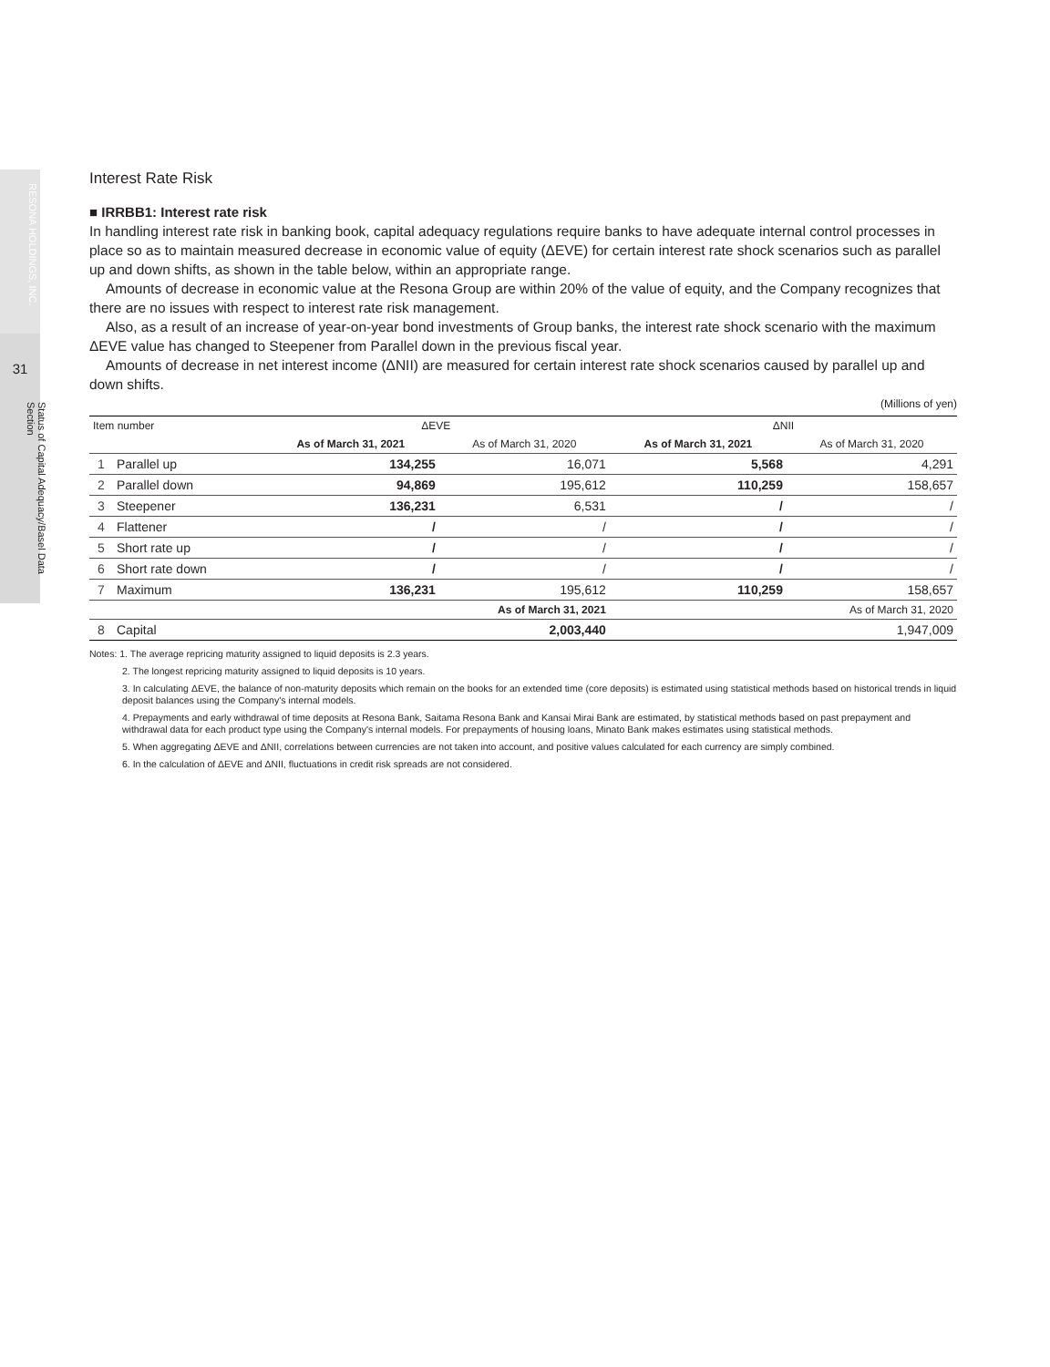RESONA HOLDINGS, INC.
31
Status of Capital Adequacy/Basel Data Section
Interest Rate Risk
■ IRRBB1: Interest rate risk
In handling interest rate risk in banking book, capital adequacy regulations require banks to have adequate internal control processes in place so as to maintain measured decrease in economic value of equity (ΔEVE) for certain interest rate shock scenarios such as parallel up and down shifts, as shown in the table below, within an appropriate range.
Amounts of decrease in economic value at the Resona Group are within 20% of the value of equity, and the Company recognizes that there are no issues with respect to interest rate risk management.
Also, as a result of an increase of year-on-year bond investments of Group banks, the interest rate shock scenario with the maximum ΔEVE value has changed to Steepener from Parallel down in the previous fiscal year.
Amounts of decrease in net interest income (ΔNII) are measured for certain interest rate shock scenarios caused by parallel up and down shifts.
(Millions of yen)
| Item number | | ΔEVE | | ΔNII | |
| --- | --- | --- | --- | --- | --- |
| | | As of March 31, 2021 | As of March 31, 2020 | As of March 31, 2021 | As of March 31, 2020 |
| 1 | Parallel up | 134,255 | 16,071 | 5,568 | 4,291 |
| 2 | Parallel down | 94,869 | 195,612 | 110,259 | 158,657 |
| 3 | Steepener | 136,231 | 6,531 | / | / |
| 4 | Flattener | / | / | / | / |
| 5 | Short rate up | / | / | / | / |
| 6 | Short rate down | / | / | / | / |
| 7 | Maximum | 136,231 | 195,612 | 110,259 | 158,657 |
| | | As of March 31, 2021 | | As of March 31, 2020 | |
| 8 | Capital | 2,003,440 | | 1,947,009 | |
Notes: 1. The average repricing maturity assigned to liquid deposits is 2.3 years.
2. The longest repricing maturity assigned to liquid deposits is 10 years.
3. In calculating ΔEVE, the balance of non-maturity deposits which remain on the books for an extended time (core deposits) is estimated using statistical methods based on historical trends in liquid deposit balances using the Company's internal models.
4. Prepayments and early withdrawal of time deposits at Resona Bank, Saitama Resona Bank and Kansai Mirai Bank are estimated, by statistical methods based on past prepayment and withdrawal data for each product type using the Company's internal models. For prepayments of housing loans, Minato Bank makes estimates using statistical methods.
5. When aggregating ΔEVE and ΔNII, correlations between currencies are not taken into account, and positive values calculated for each currency are simply combined.
6. In the calculation of ΔEVE and ΔNII, fluctuations in credit risk spreads are not considered.